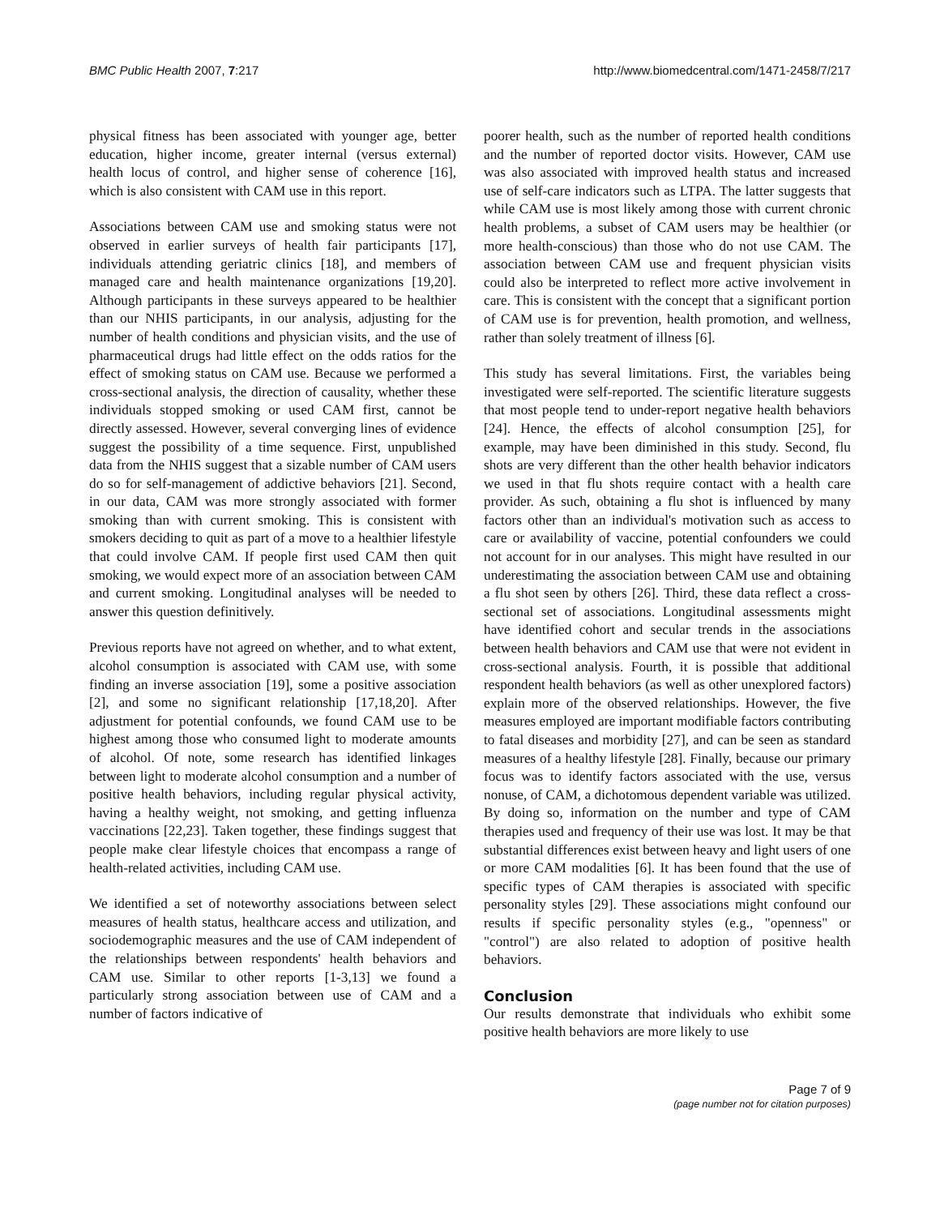BMC Public Health 2007, 7:217 http://www.biomedcentral.com/1471-2458/7/217
physical fitness has been associated with younger age, better education, higher income, greater internal (versus external) health locus of control, and higher sense of coherence [16], which is also consistent with CAM use in this report.
Associations between CAM use and smoking status were not observed in earlier surveys of health fair participants [17], individuals attending geriatric clinics [18], and members of managed care and health maintenance organizations [19,20]. Although participants in these surveys appeared to be healthier than our NHIS participants, in our analysis, adjusting for the number of health conditions and physician visits, and the use of pharmaceutical drugs had little effect on the odds ratios for the effect of smoking status on CAM use. Because we performed a cross-sectional analysis, the direction of causality, whether these individuals stopped smoking or used CAM first, cannot be directly assessed. However, several converging lines of evidence suggest the possibility of a time sequence. First, unpublished data from the NHIS suggest that a sizable number of CAM users do so for self-management of addictive behaviors [21]. Second, in our data, CAM was more strongly associated with former smoking than with current smoking. This is consistent with smokers deciding to quit as part of a move to a healthier lifestyle that could involve CAM. If people first used CAM then quit smoking, we would expect more of an association between CAM and current smoking. Longitudinal analyses will be needed to answer this question definitively.
Previous reports have not agreed on whether, and to what extent, alcohol consumption is associated with CAM use, with some finding an inverse association [19], some a positive association [2], and some no significant relationship [17,18,20]. After adjustment for potential confounds, we found CAM use to be highest among those who consumed light to moderate amounts of alcohol. Of note, some research has identified linkages between light to moderate alcohol consumption and a number of positive health behaviors, including regular physical activity, having a healthy weight, not smoking, and getting influenza vaccinations [22,23]. Taken together, these findings suggest that people make clear lifestyle choices that encompass a range of health-related activities, including CAM use.
We identified a set of noteworthy associations between select measures of health status, healthcare access and utilization, and sociodemographic measures and the use of CAM independent of the relationships between respondents' health behaviors and CAM use. Similar to other reports [1-3,13] we found a particularly strong association between use of CAM and a number of factors indicative of
poorer health, such as the number of reported health conditions and the number of reported doctor visits. However, CAM use was also associated with improved health status and increased use of self-care indicators such as LTPA. The latter suggests that while CAM use is most likely among those with current chronic health problems, a subset of CAM users may be healthier (or more health-conscious) than those who do not use CAM. The association between CAM use and frequent physician visits could also be interpreted to reflect more active involvement in care. This is consistent with the concept that a significant portion of CAM use is for prevention, health promotion, and wellness, rather than solely treatment of illness [6].
This study has several limitations. First, the variables being investigated were self-reported. The scientific literature suggests that most people tend to under-report negative health behaviors [24]. Hence, the effects of alcohol consumption [25], for example, may have been diminished in this study. Second, flu shots are very different than the other health behavior indicators we used in that flu shots require contact with a health care provider. As such, obtaining a flu shot is influenced by many factors other than an individual's motivation such as access to care or availability of vaccine, potential confounders we could not account for in our analyses. This might have resulted in our underestimating the association between CAM use and obtaining a flu shot seen by others [26]. Third, these data reflect a cross-sectional set of associations. Longitudinal assessments might have identified cohort and secular trends in the associations between health behaviors and CAM use that were not evident in cross-sectional analysis. Fourth, it is possible that additional respondent health behaviors (as well as other unexplored factors) explain more of the observed relationships. However, the five measures employed are important modifiable factors contributing to fatal diseases and morbidity [27], and can be seen as standard measures of a healthy lifestyle [28]. Finally, because our primary focus was to identify factors associated with the use, versus nonuse, of CAM, a dichotomous dependent variable was utilized. By doing so, information on the number and type of CAM therapies used and frequency of their use was lost. It may be that substantial differences exist between heavy and light users of one or more CAM modalities [6]. It has been found that the use of specific types of CAM therapies is associated with specific personality styles [29]. These associations might confound our results if specific personality styles (e.g., "openness" or "control") are also related to adoption of positive health behaviors.
Conclusion
Our results demonstrate that individuals who exhibit some positive health behaviors are more likely to use
Page 7 of 9
(page number not for citation purposes)